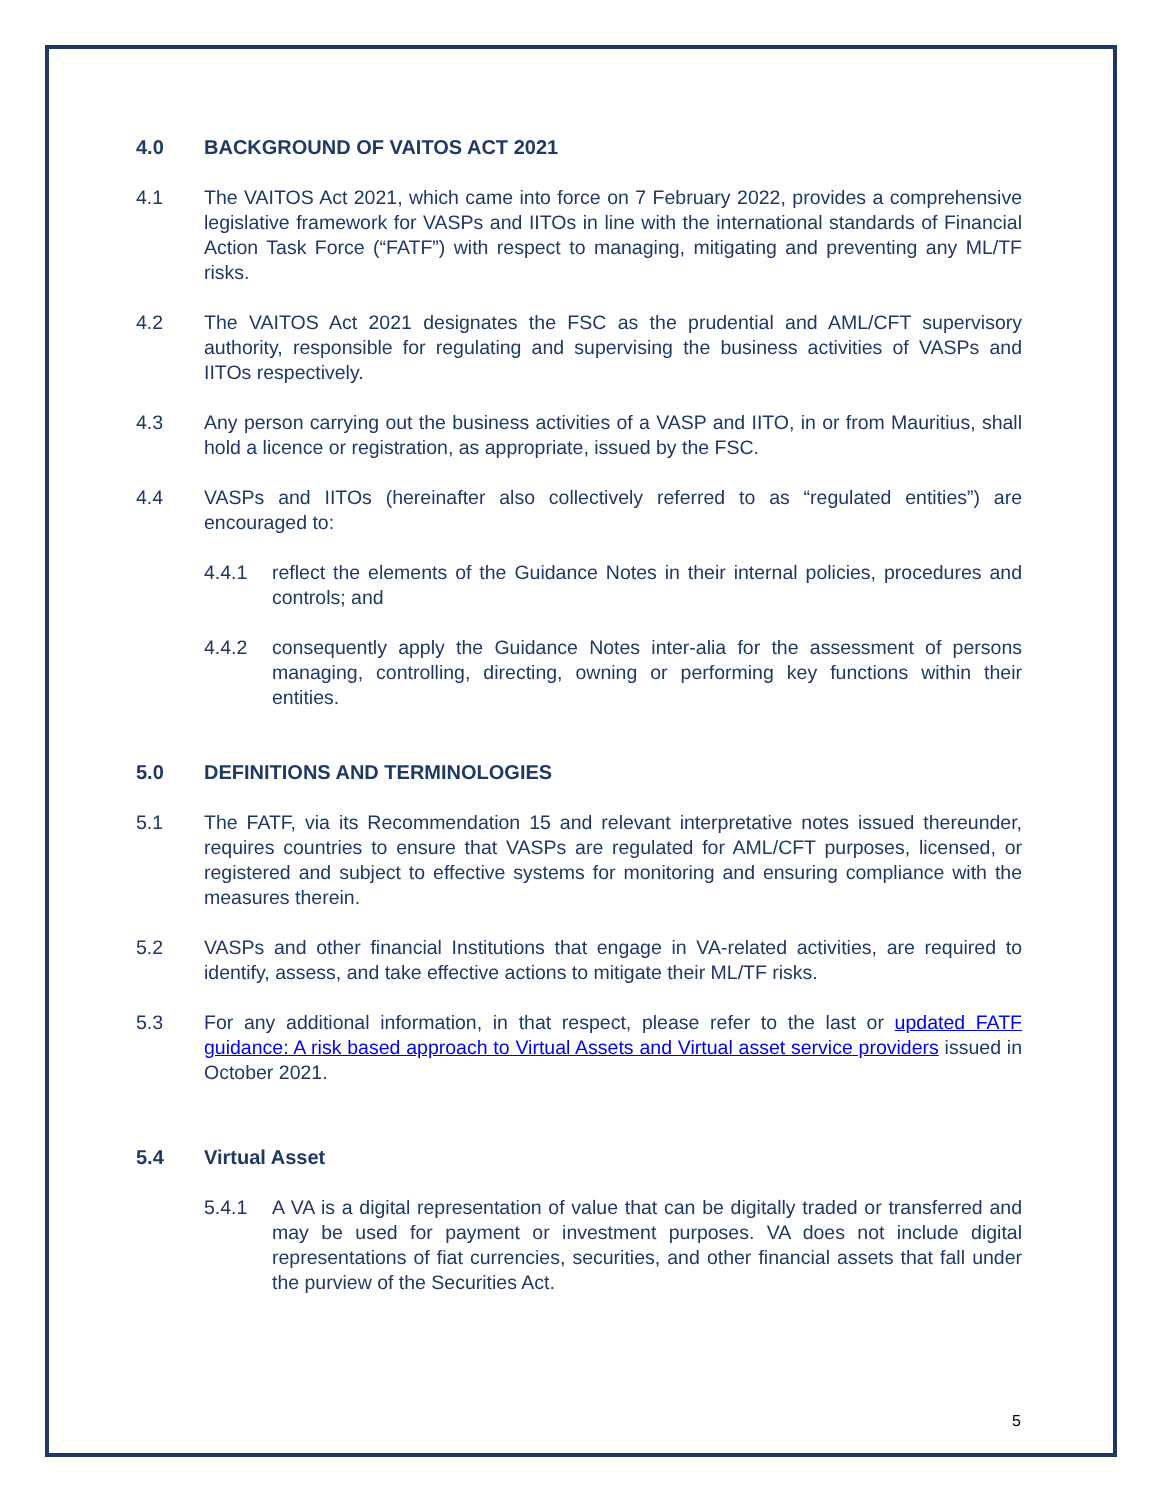4.0 BACKGROUND OF VAITOS ACT 2021
4.1 The VAITOS Act 2021, which came into force on 7 February 2022, provides a comprehensive legislative framework for VASPs and IITOs in line with the international standards of Financial Action Task Force (“FATF”) with respect to managing, mitigating and preventing any ML/TF risks.
4.2 The VAITOS Act 2021 designates the FSC as the prudential and AML/CFT supervisory authority, responsible for regulating and supervising the business activities of VASPs and IITOs respectively.
4.3 Any person carrying out the business activities of a VASP and IITO, in or from Mauritius, shall hold a licence or registration, as appropriate, issued by the FSC.
4.4 VASPs and IITOs (hereinafter also collectively referred to as “regulated entities”) are encouraged to:
4.4.1 reflect the elements of the Guidance Notes in their internal policies, procedures and controls; and
4.4.2 consequently apply the Guidance Notes inter-alia for the assessment of persons managing, controlling, directing, owning or performing key functions within their entities.
5.0 DEFINITIONS AND TERMINOLOGIES
5.1 The FATF, via its Recommendation 15 and relevant interpretative notes issued thereunder, requires countries to ensure that VASPs are regulated for AML/CFT purposes, licensed, or registered and subject to effective systems for monitoring and ensuring compliance with the measures therein.
5.2 VASPs and other financial Institutions that engage in VA-related activities, are required to identify, assess, and take effective actions to mitigate their ML/TF risks.
5.3 For any additional information, in that respect, please refer to the last or updated FATF guidance: A risk based approach to Virtual Assets and Virtual asset service providers issued in October 2021.
5.4 Virtual Asset
5.4.1 A VA is a digital representation of value that can be digitally traded or transferred and may be used for payment or investment purposes. VA does not include digital representations of fiat currencies, securities, and other financial assets that fall under the purview of the Securities Act.
5